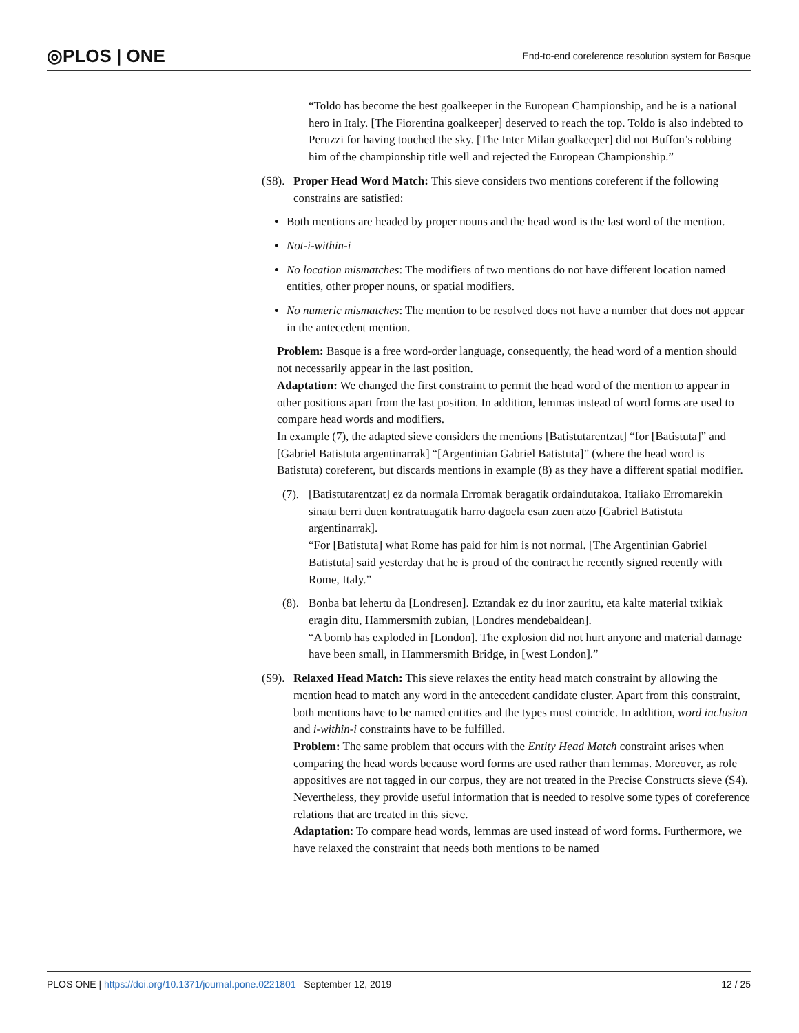◎PLOS | ONE End-to-end coreference resolution system for Basque
“Toldo has become the best goalkeeper in the European Championship, and he is a national hero in Italy. [The Fiorentina goalkeeper] deserved to reach the top. Toldo is also indebted to Peruzzi for having touched the sky. [The Inter Milan goalkeeper] did not Buffon’s robbing him of the championship title well and rejected the European Championship.”
(S8). Proper Head Word Match: This sieve considers two mentions coreferent if the following constrains are satisfied:
Both mentions are headed by proper nouns and the head word is the last word of the mention.
Not-i-within-i
No location mismatches: The modifiers of two mentions do not have different location named entities, other proper nouns, or spatial modifiers.
No numeric mismatches: The mention to be resolved does not have a number that does not appear in the antecedent mention.
Problem: Basque is a free word-order language, consequently, the head word of a mention should not necessarily appear in the last position.
Adaptation: We changed the first constraint to permit the head word of the mention to appear in other positions apart from the last position. In addition, lemmas instead of word forms are used to compare head words and modifiers.
In example (7), the adapted sieve considers the mentions [Batistutarentzat] “for [Batistuta]” and [Gabriel Batistuta argentinarrak] “[Argentinian Gabriel Batistuta]” (where the head word is Batistuta) coreferent, but discards mentions in example (8) as they have a different spatial modifier.
(7). [Batistutarentzat] ez da normala Erromak beragatik ordaindutakoa. Italiako Erromarekin sinatu berri duen kontratuagatik harro dagoela esan zuen atzo [Gabriel Batistuta argentinarrak].
“For [Batistuta] what Rome has paid for him is not normal. [The Argentinian Gabriel Batistuta] said yesterday that he is proud of the contract he recently signed recently with Rome, Italy.”
(8). Bonba bat lehertu da [Londresen]. Eztandak ez du inor zauritu, eta kalte material txikiak eragin ditu, Hammersmith zubian, [Londres mendebaldean].
“A bomb has exploded in [London]. The explosion did not hurt anyone and material damage have been small, in Hammersmith Bridge, in [west London].”
(S9). Relaxed Head Match: This sieve relaxes the entity head match constraint by allowing the mention head to match any word in the antecedent candidate cluster. Apart from this constraint, both mentions have to be named entities and the types must coincide. In addition, word inclusion and i-within-i constraints have to be fulfilled.
Problem: The same problem that occurs with the Entity Head Match constraint arises when comparing the head words because word forms are used rather than lemmas. Moreover, as role appositives are not tagged in our corpus, they are not treated in the Precise Constructs sieve (S4). Nevertheless, they provide useful information that is needed to resolve some types of coreference relations that are treated in this sieve.
Adaptation: To compare head words, lemmas are used instead of word forms. Furthermore, we have relaxed the constraint that needs both mentions to be named
PLOS ONE | https://doi.org/10.1371/journal.pone.0221801 September 12, 2019 12 / 25